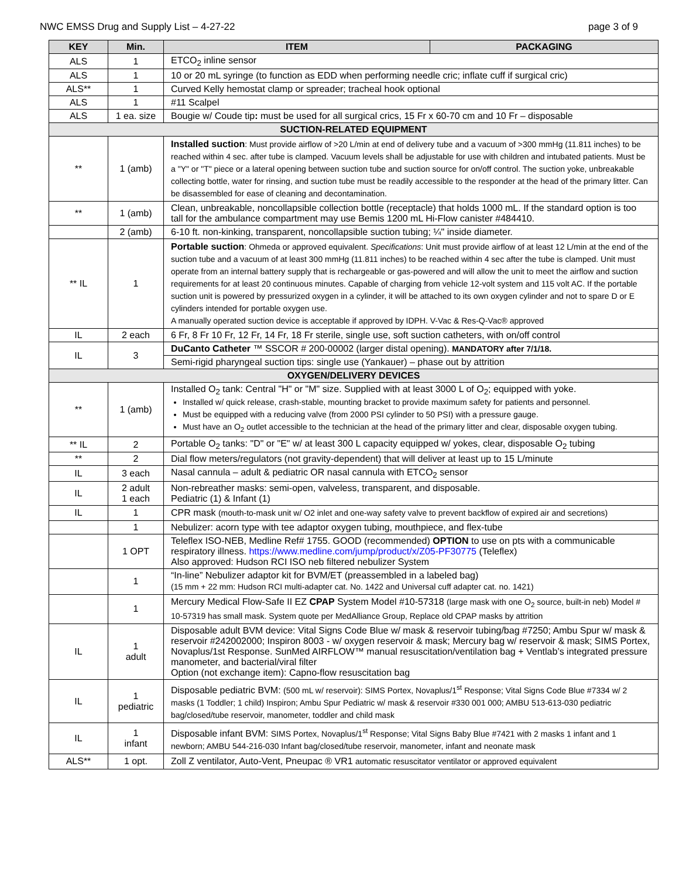NWC EMSS Drug and Supply List – 4-27-22 page 3 of 9
| KEY | Min. | ITEM | PACKAGING |
| --- | --- | --- | --- |
| ALS | 1 | ETCO<sub>2</sub> inline sensor | |
| ALS | 1 | 10 or 20 mL syringe (to function as EDD when performing needle cric; inflate cuff if surgical cric) | |
| ALS** | 1 | Curved Kelly hemostat clamp or spreader; tracheal hook optional | |
| ALS | 1 | #11 Scalpel | |
| ALS | 1 ea. size | Bougie w/ Coude tip : must be used for all surgical crics, 15 Fr x 60-70 cm and 10 Fr – disposable | |
| SUCTION-RELATED EQUIPMENT | | | |
| ** | 1 (amb) | Installed suction : Must provide airflow of >20 L/min at end of delivery tube and a vacuum of >300 mmHg (11.811 inches) to be reached within 4 sec. after tube is clamped. Vacuum levels shall be adjustable for use with children and intubated patients. Must be a "Y" or "T" piece or a lateral opening between suction tube and suction source for on/off control. The suction yoke, unbreakable collecting bottle, water for rinsing, and suction tube must be readily accessible to the responder at the head of the primary litter. Can be disassembled for ease of cleaning and decontamination. | |
| ** | 1 (amb) | Clean, unbreakable, noncollapsible collection bottle (receptacle) that holds 1000 mL. If the standard option is too tall for the ambulance compartment may use Bemis 1200 mL Hi-Flow canister #484410. | |
| | 2 (amb) | 6-10 ft. non-kinking, transparent, noncollapsible suction tubing; ¼" inside diameter. | |
| ** IL | 1 | Portable suction : Ohmeda or approved equivalent. Specifications : Unit must provide airflow of at least 12 L/min at the end of the suction tube and a vacuum of at least 300 mmHg (11.811 inches) to be reached within 4 sec after the tube is clamped. Unit must operate from an internal battery supply that is rechargeable or gas-powered and will allow the unit to meet the airflow and suction requirements for at least 20 continuous minutes. Capable of charging from vehicle 12-volt system and 115 volt AC. If the portable suction unit is powered by pressurized oxygen in a cylinder, it will be attached to its own oxygen cylinder and not to spare D or E cylinders intended for portable oxygen use. A manually operated suction device is acceptable if approved by IDPH. V-Vac & Res-Q-Vac® approved | |
| IL | 2 each | 6 Fr, 8 Fr 10 Fr, 12 Fr, 14 Fr, 18 Fr sterile, single use, soft suction catheters, with on/off control | |
| IL | 3 | DuCanto Catheter ™ SSCOR # 200-00002 (larger distal opening). MANDATORY after 7/1/18. | |
| | | Semi-rigid pharyngeal suction tips: single use (Yankauer) – phase out by attrition | |
| OXYGEN/DELIVERY DEVICES | | | |
| ** | 1 (amb) | Installed O<sub>2</sub> tank: Central "H" or "M" size. Supplied with at least 3000 L of O<sub>2</sub>; equipped with yoke. Installed w/ quick release, crash-stable, mounting bracket to provide maximum safety for patients and personnel. Must be equipped with a reducing valve (from 2000 PSI cylinder to 50 PSI) with a pressure gauge. Must have an O<sub>2</sub> outlet accessible to the technician at the head of the primary litter and clear, disposable oxygen tubing. | |
| ** IL | 2 | Portable O<sub>2</sub> tanks: "D" or "E" w/ at least 300 L capacity equipped w/ yokes, clear, disposable O<sub>2</sub> tubing | |
| ** | 2 | Dial flow meters/regulators (not gravity-dependent) that will deliver at least up to 15 L/minute | |
| IL | 3 each | Nasal cannula – adult & pediatric OR nasal cannula with ETCO<sub>2</sub> sensor | |
| IL | 2 adult 1 each | Non-rebreather masks: semi-open, valveless, transparent, and disposable. Pediatric (1) & Infant (1) | |
| IL | 1 | CPR mask (mouth-to-mask unit w/ O2 inlet and one-way safety valve to prevent backflow of expired air and secretions) | |
| | 1 | Nebulizer: acorn type with tee adaptor oxygen tubing, mouthpiece, and flex-tube | |
| | 1 OPT | Teleflex ISO-NEB, Medline Ref# 1755. GOOD (recommended) OPTION to use on pts with a communicable respiratory illness. https://www.medline.com/jump/product/x/Z05-PF30775 (Teleflex) Also approved: Hudson RCI ISO neb filtered nebulizer System | |
| | 1 | “In-line” Nebulizer adaptor kit for BVM/ET (preassembled in a labeled bag) (15 mm + 22 mm: Hudson RCI multi-adapter cat. No. 1422 and Universal cuff adapter cat. no. 1421) | |
| | 1 | Mercury Medical Flow-Safe II EZ CPAP System Model #10-57318 (large mask with one O<sub>2</sub> source, built-in neb) Model # 10-57319 has small mask. System quote per MedAlliance Group, Replace old CPAP masks by attrition | |
| IL | 1 adult | Disposable adult BVM device: Vital Signs Code Blue w/ mask & reservoir tubing/bag #7250; Ambu Spur w/ mask & reservoir #242002000; Inspiron 8003 - w/ oxygen reservoir & mask; Mercury bag w/ reservoir & mask; SIMS Portex, Novaplus/1st Response. SunMed AIRFLOW™ manual resuscitation/ventilation bag + Ventlab’s integrated pressure manometer, and bacterial/viral filter Option (not exchange item): Capno-flow resuscitation bag | |
| IL | 1 pediatric | Disposable pediatric BVM: (500 mL w/ reservoir): SIMS Portex, Novaplus/1<sup>st</sup> Response; Vital Signs Code Blue #7334 w/ 2 masks (1 Toddler; 1 child) Inspiron; Ambu Spur Pediatric w/ mask & reservoir #330 001 000; AMBU 513-613-030 pediatric bag/closed/tube reservoir, manometer, toddler and child mask | |
| IL | 1 infant | Disposable infant BVM: SIMS Portex, Novaplus/1<sup>st</sup> Response; Vital Signs Baby Blue #7421 with 2 masks 1 infant and 1 newborn; AMBU 544-216-030 Infant bag/closed/tube reservoir, manometer, infant and neonate mask | |
| ALS** | 1 opt. | Zoll Z ventilator, Auto-Vent, Pneupac ® VR1 automatic resuscitator ventilator or approved equivalent | |